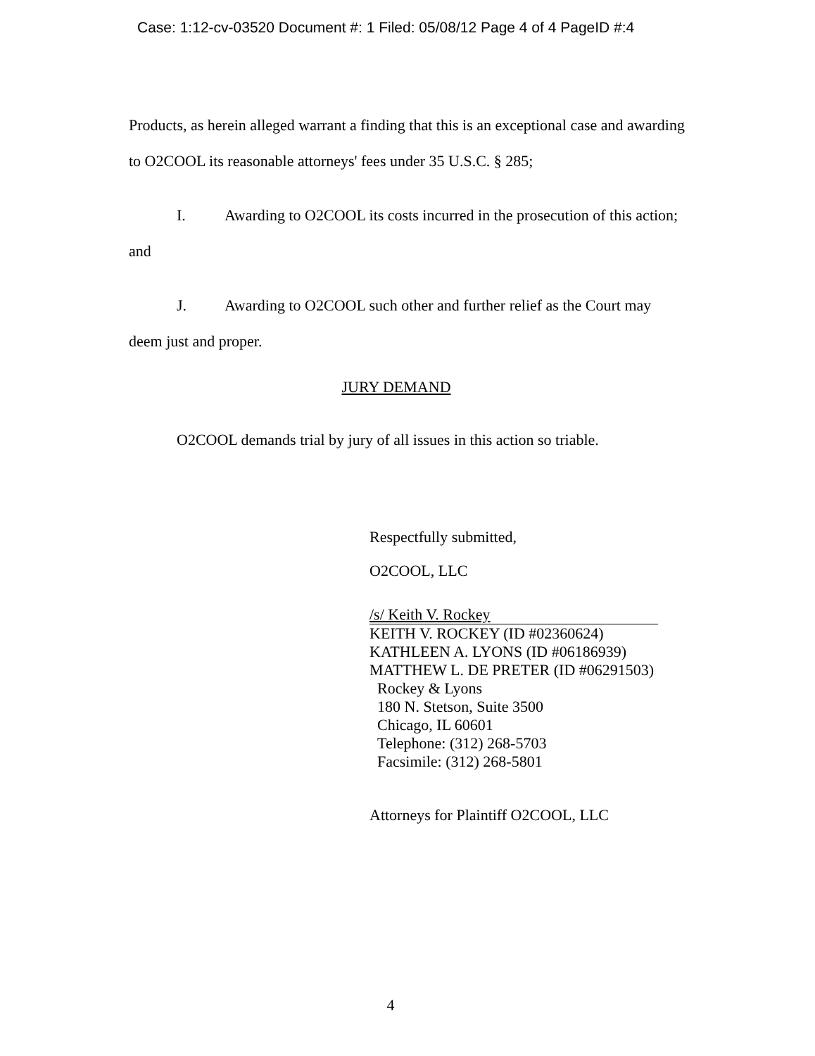Case: 1:12-cv-03520 Document #: 1 Filed: 05/08/12 Page 4 of 4 PageID #:4
Products, as herein alleged warrant a finding that this is an exceptional case and awarding
to O2COOL its reasonable attorneys' fees under 35 U.S.C. § 285;
I. Awarding to O2COOL its costs incurred in the prosecution of this action;
and
J. Awarding to O2COOL such other and further relief as the Court may
deem just and proper.
JURY DEMAND
O2COOL demands trial by jury of all issues in this action so triable.
Respectfully submitted,
O2COOL, LLC
/s/ Keith V. Rockey
KEITH V. ROCKEY (ID #02360624)
KATHLEEN A. LYONS (ID #06186939)
MATTHEW L. DE PRETER (ID #06291503)
Rockey & Lyons
180 N. Stetson, Suite 3500
Chicago, IL 60601
Telephone: (312) 268-5703
Facsimile: (312) 268-5801
Attorneys for Plaintiff O2COOL, LLC
4